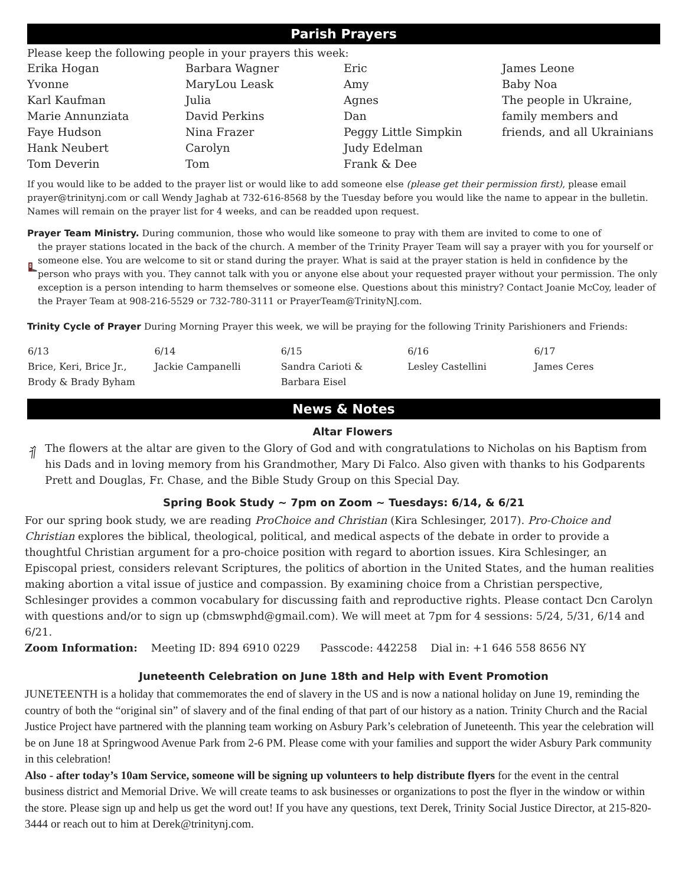Parish Prayers
Please keep the following people in your prayers this week:
| Erika Hogan | Barbara Wagner | Eric | James Leone |
| Yvonne | MaryLou Leask | Amy | Baby Noa |
| Karl Kaufman | Julia | Agnes | The people in Ukraine, |
| Marie Annunziata | David Perkins | Dan | family members and |
| Faye Hudson | Nina Frazer | Peggy Little Simpkin | friends, and all Ukrainians |
| Hank Neubert | Carolyn | Judy Edelman | |
| Tom Deverin | Tom | Frank & Dee | |
If you would like to be added to the prayer list or would like to add someone else (please get their permission first), please email prayer@trinitynj.com or call Wendy Jaghab at 732-616-8568 by the Tuesday before you would like the name to appear in the bulletin. Names will remain on the prayer list for 4 weeks, and can be readded upon request.
Prayer Team Ministry. During communion, those who would like someone to pray with them are invited to come to one of
the prayer stations located in the back of the church. A member of the Trinity Prayer Team will say a prayer with you for yourself or someone else. You are welcome to sit or stand during the prayer. What is said at the prayer station is held in confidence by the person who prays with you. They cannot talk with you or anyone else about your requested prayer without your permission. The only exception is a person intending to harm themselves or someone else. Questions about this ministry? Contact Joanie McCoy, leader of the Prayer Team at 908-216-5529 or 732-780-3111 or PrayerTeam@TrinityNJ.com.
Trinity Cycle of Prayer During Morning Prayer this week, we will be praying for the following Trinity Parishioners and Friends:
| 6/13 Brice, Keri, Brice Jr., Brody & Brady Byham | 6/14 Jackie Campanelli | 6/15 Sandra Carioti & Barbara Eisel | 6/16 Lesley Castellini | 6/17 James Ceres |
News & Notes
Altar Flowers
The flowers at the altar are given to the Glory of God and with congratulations to Nicholas on his Baptism from his Dads and in loving memory from his Grandmother, Mary Di Falco. Also given with thanks to his Godparents Prett and Douglas, Fr. Chase, and the Bible Study Group on this Special Day.
Spring Book Study ~ 7pm on Zoom ~ Tuesdays: 6/14, & 6/21
For our spring book study, we are reading ProChoice and Christian (Kira Schlesinger, 2017). Pro-Choice and Christian explores the biblical, theological, political, and medical aspects of the debate in order to provide a thoughtful Christian argument for a pro-choice position with regard to abortion issues. Kira Schlesinger, an Episcopal priest, considers relevant Scriptures, the politics of abortion in the United States, and the human realities making abortion a vital issue of justice and compassion. By examining choice from a Christian perspective, Schlesinger provides a common vocabulary for discussing faith and reproductive rights. Please contact Dcn Carolyn with questions and/or to sign up (cbmswphd@gmail.com). We will meet at 7pm for 4 sessions: 5/24, 5/31, 6/14 and 6/21.
Zoom Information: Meeting ID: 894 6910 0229 Passcode: 442258 Dial in: +1 646 558 8656 NY
Juneteenth Celebration on June 18th and Help with Event Promotion
JUNETEENTH is a holiday that commemorates the end of slavery in the US and is now a national holiday on June 19, reminding the country of both the “original sin” of slavery and of the final ending of that part of our history as a nation. Trinity Church and the Racial Justice Project have partnered with the planning team working on Asbury Park’s celebration of Juneteenth. This year the celebration will be on June 18 at Springwood Avenue Park from 2-6 PM. Please come with your families and support the wider Asbury Park community in this celebration!
Also - after today’s 10am Service, someone will be signing up volunteers to help distribute flyers for the event in the central business district and Memorial Drive. We will create teams to ask businesses or organizations to post the flyer in the window or within the store. Please sign up and help us get the word out! If you have any questions, text Derek, Trinity Social Justice Director, at 215-820-3444 or reach out to him at Derek@trinitynj.com.